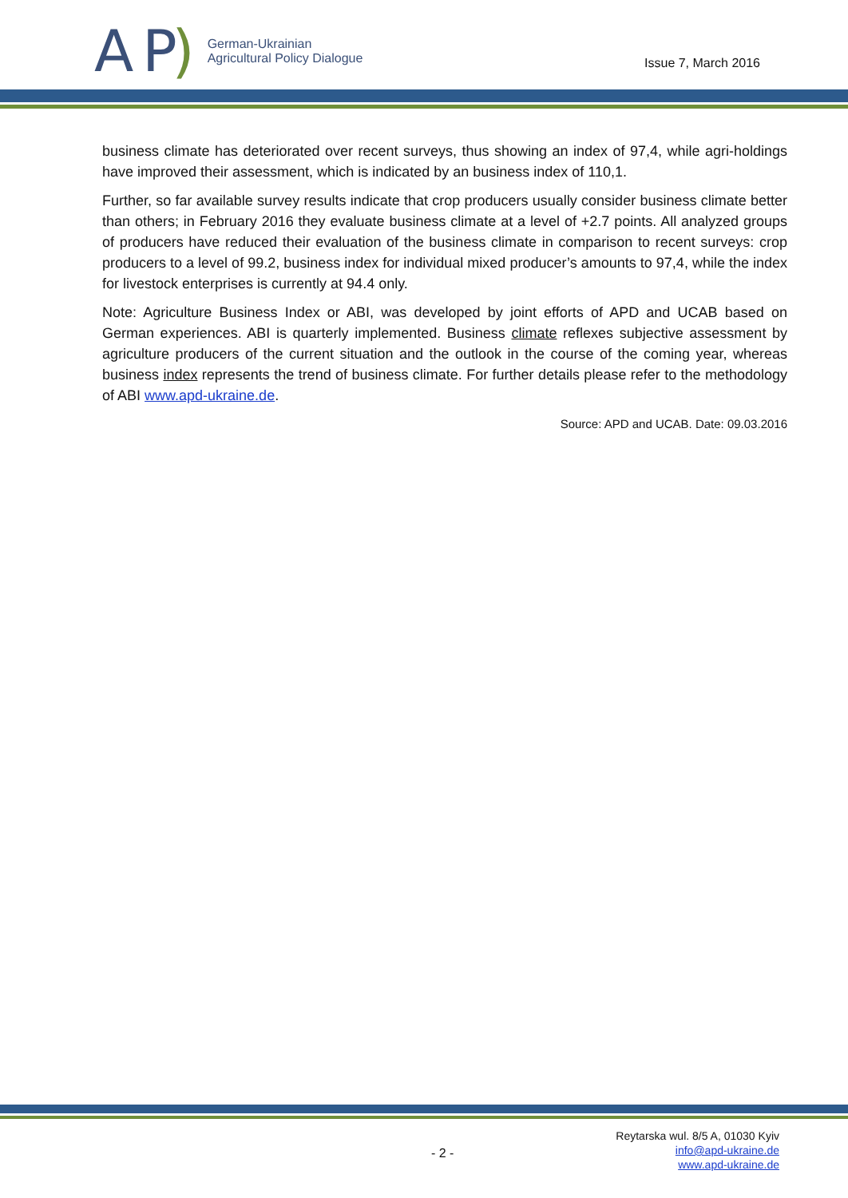A P)
German-Ukrainian
Agricultural Policy Dialogue
Issue 7, March 2016
business climate has deteriorated over recent surveys, thus showing an index of 97,4, while agri-holdings have improved their assessment, which is indicated by an business index of 110,1.
Further, so far available survey results indicate that crop producers usually consider business climate better than others; in February 2016 they evaluate business climate at a level of +2.7 points. All analyzed groups of producers have reduced their evaluation of the business climate in comparison to recent surveys: crop producers to a level of 99.2, business index for individual mixed producer’s amounts to 97,4, while the index for livestock enterprises is currently at 94.4 only.
Note: Agriculture Business Index or ABI, was developed by joint efforts of APD and UCAB based on German experiences. ABI is quarterly implemented. Business climate reflexes subjective assessment by agriculture producers of the current situation and the outlook in the course of the coming year, whereas business index represents the trend of business climate. For further details please refer to the methodology of ABI www.apd-ukraine.de.
Source: APD and UCAB. Date: 09.03.2016
- 2 -
Reytarska wul. 8/5 A, 01030 Kyiv
info@apd-ukraine.de
www.apd-ukraine.de